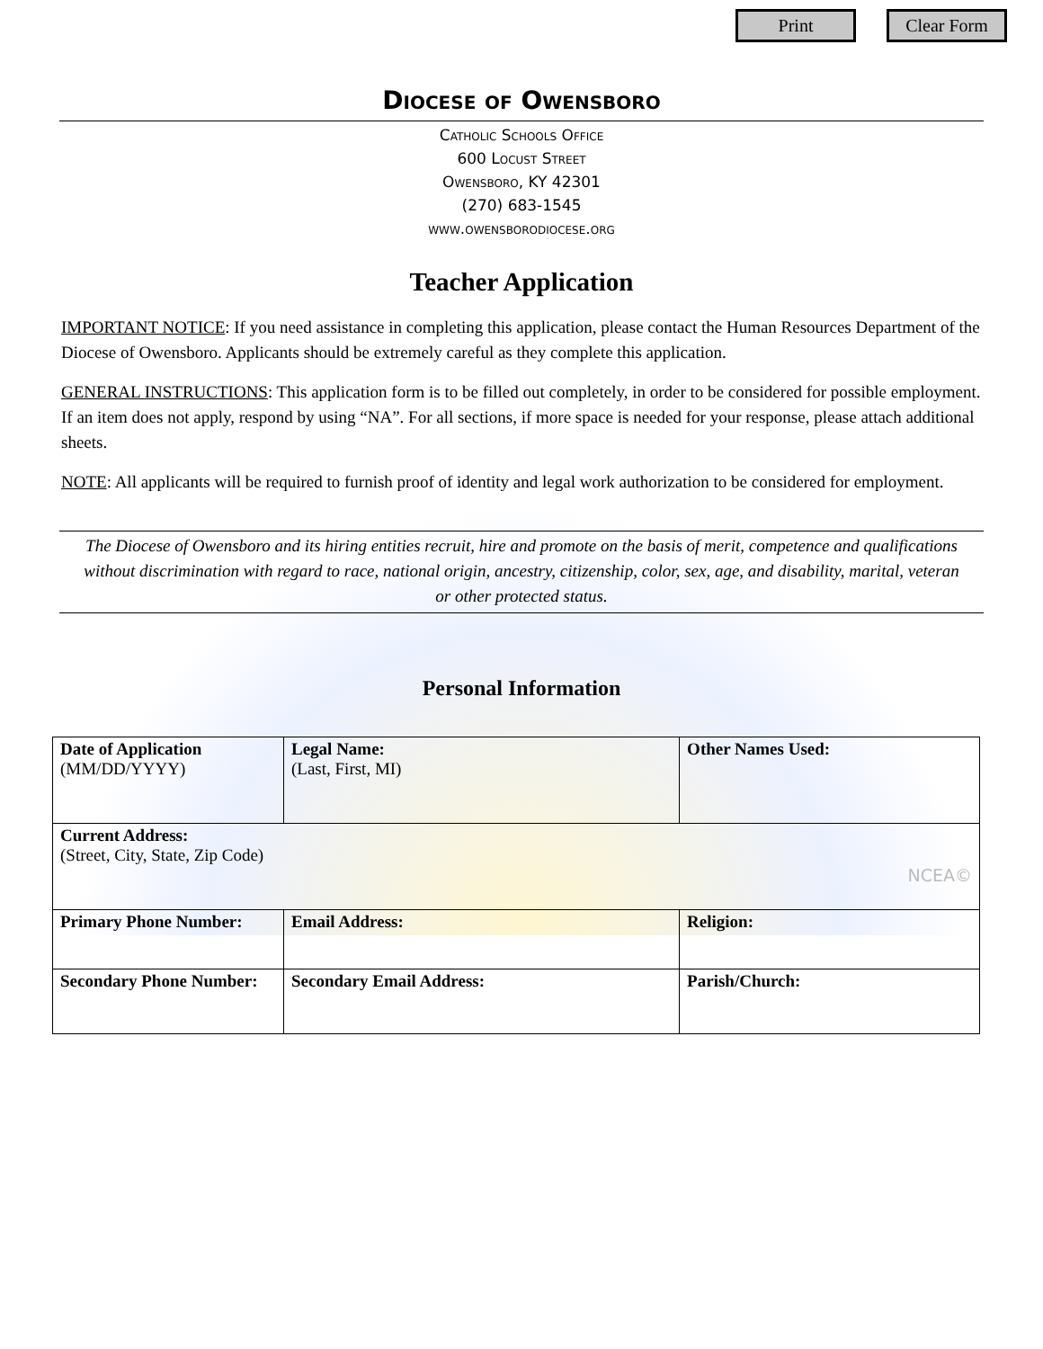Print Clear Form
Diocese of Owensboro
Catholic Schools Office
600 Locust Street
Owensboro, KY 42301
(270) 683-1545
www.owensborodiocese.org
Teacher Application
IMPORTANT NOTICE: If you need assistance in completing this application, please contact the Human Resources Department of the Diocese of Owensboro. Applicants should be extremely careful as they complete this application.
GENERAL INSTRUCTIONS: This application form is to be filled out completely, in order to be considered for possible employment. If an item does not apply, respond by using “NA”. For all sections, if more space is needed for your response, please attach additional sheets.
NOTE: All applicants will be required to furnish proof of identity and legal work authorization to be considered for employment.
The Diocese of Owensboro and its hiring entities recruit, hire and promote on the basis of merit, competence and qualifications without discrimination with regard to race, national origin, ancestry, citizenship, color, sex, age, and disability, marital, veteran or other protected status.
Personal Information
| Date of Application (MM/DD/YYYY) | Legal Name: (Last, First, MI) | | Other Names Used: |
| Current Address: (Street, City, State, Zip Code) NCEA© | | | |
| Primary Phone Number: | | Email Address: | Religion: |
| Secondary Phone Number: | | Secondary Email Address: | Parish/Church: |